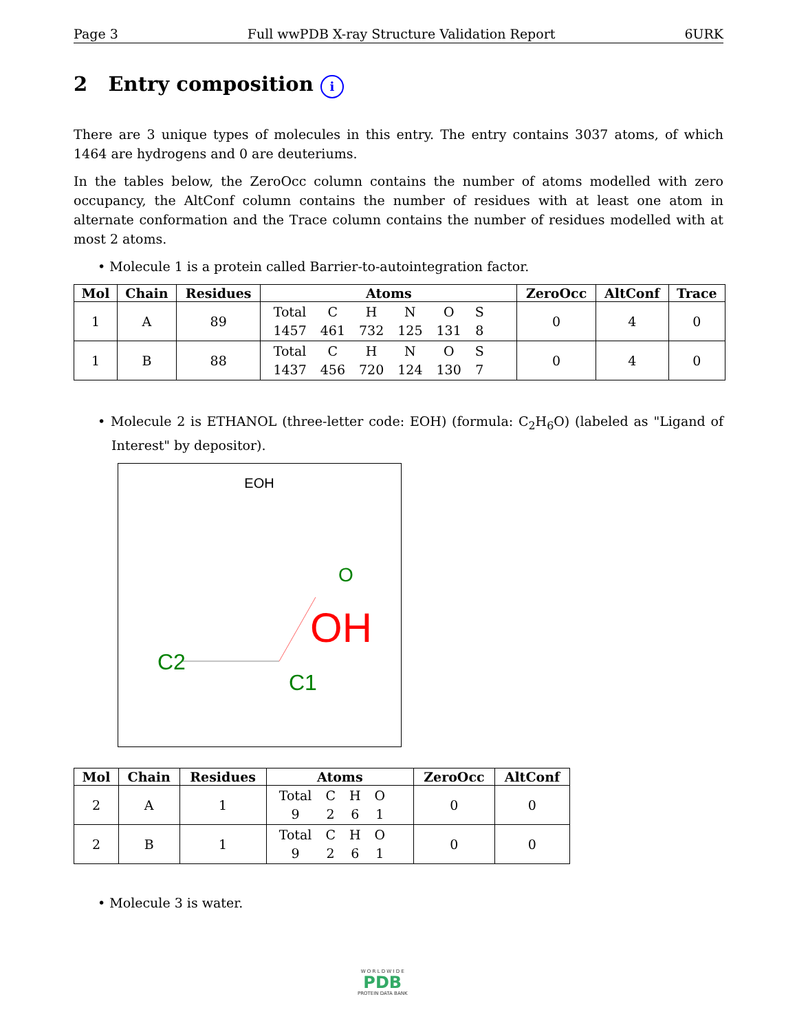Page 3 Full wwPDB X-ray Structure Validation Report 6URK
2 Entry composition i
There are 3 unique types of molecules in this entry. The entry contains 3037 atoms, of which 1464 are hydrogens and 0 are deuteriums.
In the tables below, the ZeroOcc column contains the number of atoms modelled with zero occupancy, the AltConf column contains the number of residues with at least one atom in alternate conformation and the Trace column contains the number of residues modelled with at most 2 atoms.
• Molecule 1 is a protein called Barrier-to-autointegration factor.
| Mol | Chain | Residues | Atoms | ZeroOcc | AltConf | Trace |
| --- | --- | --- | --- | --- | --- | --- |
| 1 | A | 89 | / Total / C / H / N / O / S / / 1457 / 461 / 732 / 125 / 131 / 8 / | 0 | 4 | 0 |
| 1 | B | 88 | / Total / C / H / N / O / S / / 1437 / 456 / 720 / 124 / 130 / 7 / | 0 | 4 | 0 |
• Molecule 2 is ETHANOL (three-letter code: EOH) (formula: C<sub>2</sub>H<sub>6</sub>O) (labeled as "Ligand of Interest" by depositor).
EOH
O
OH
C2
C1
| Mol | Chain | Residues | Atoms | ZeroOcc | AltConf |
| --- | --- | --- | --- | --- | --- |
| 2 | A | 1 | / Total / C / H / O / / 9 / 2 / 6 / 1 / | 0 | 0 |
| 2 | B | 1 | / Total / C / H / O / / 9 / 2 / 6 / 1 / | 0 | 0 |
• Molecule 3 is water.
W O R L D W I D E
PDB
PROTEIN DATA BANK